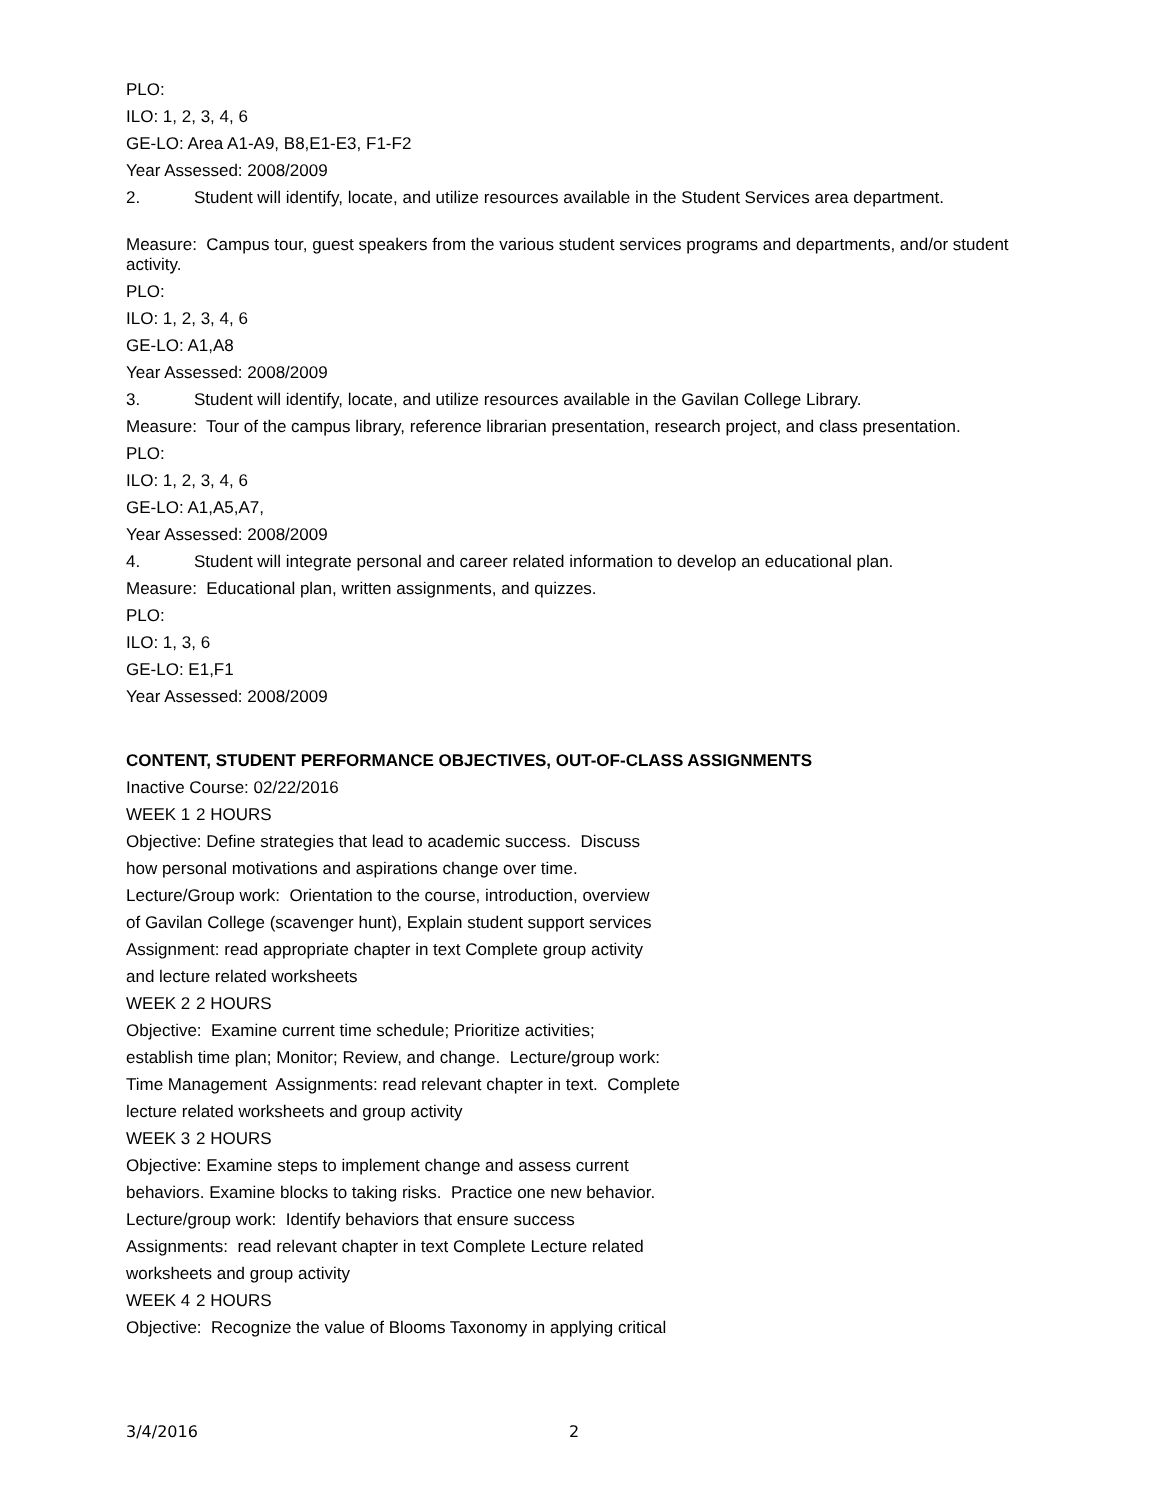PLO:
ILO: 1, 2, 3, 4, 6
GE-LO: Area A1-A9, B8,E1-E3, F1-F2
Year Assessed: 2008/2009
2. Student will identify, locate, and utilize resources available in the Student Services area department.
Measure: Campus tour, guest speakers from the various student services programs and departments, and/or student activity.
PLO:
ILO: 1, 2, 3, 4, 6
GE-LO: A1,A8
Year Assessed: 2008/2009
3. Student will identify, locate, and utilize resources available in the Gavilan College Library.
Measure: Tour of the campus library, reference librarian presentation, research project, and class presentation.
PLO:
ILO: 1, 2, 3, 4, 6
GE-LO: A1,A5,A7,
Year Assessed: 2008/2009
4. Student will integrate personal and career related information to develop an educational plan.
Measure: Educational plan, written assignments, and quizzes.
PLO:
ILO: 1, 3, 6
GE-LO: E1,F1
Year Assessed: 2008/2009
CONTENT, STUDENT PERFORMANCE OBJECTIVES, OUT-OF-CLASS ASSIGNMENTS
Inactive Course: 02/22/2016
WEEK 1 2 HOURS
Objective: Define strategies that lead to academic success. Discuss
how personal motivations and aspirations change over time.
Lecture/Group work: Orientation to the course, introduction, overview
of Gavilan College (scavenger hunt), Explain student support services
Assignment: read appropriate chapter in text Complete group activity
and lecture related worksheets
WEEK 2 2 HOURS
Objective: Examine current time schedule; Prioritize activities;
establish time plan; Monitor; Review, and change. Lecture/group work:
Time Management Assignments: read relevant chapter in text. Complete
lecture related worksheets and group activity
WEEK 3 2 HOURS
Objective: Examine steps to implement change and assess current
behaviors. Examine blocks to taking risks. Practice one new behavior.
Lecture/group work: Identify behaviors that ensure success
Assignments: read relevant chapter in text Complete Lecture related
worksheets and group activity
WEEK 4 2 HOURS
Objective: Recognize the value of Blooms Taxonomy in applying critical
3/4/2016 2